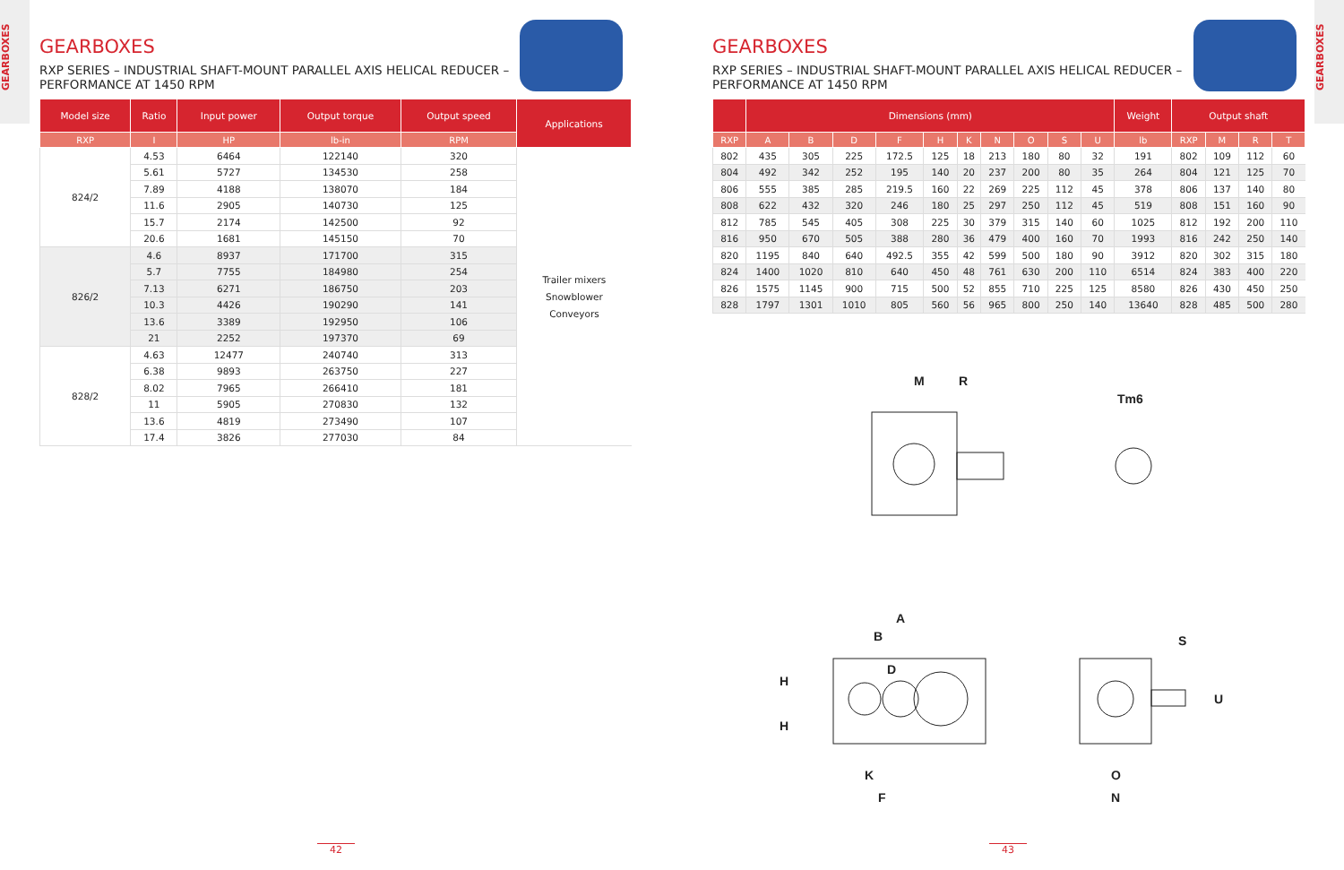GEARBOXES
GEARBOXES
RXP SERIES – INDUSTRIAL SHAFT-MOUNT PARALLEL AXIS HELICAL REDUCER –
PERFORMANCE AT 1450 RPM
| Model size | Ratio | Input power | Output torque | Output speed | Applications |
| --- | --- | --- | --- | --- | --- |
| RXP | I | HP | lb-in | RPM | |
| 824/2 | 4.53 | 6464 | 122140 | 320 | Trailer mixers Snowblower Conveyors |
| | 5.61 | 5727 | 134530 | 258 | |
| | 7.89 | 4188 | 138070 | 184 | |
| | 11.6 | 2905 | 140730 | 125 | |
| | 15.7 | 2174 | 142500 | 92 | |
| | 20.6 | 1681 | 145150 | 70 | |
| 826/2 | 4.6 | 8937 | 171700 | 315 | |
| | 5.7 | 7755 | 184980 | 254 | |
| | 7.13 | 6271 | 186750 | 203 | |
| | 10.3 | 4426 | 190290 | 141 | |
| | 13.6 | 3389 | 192950 | 106 | |
| | 21 | 2252 | 197370 | 69 | |
| 828/2 | 4.63 | 12477 | 240740 | 313 | |
| | 6.38 | 9893 | 263750 | 227 | |
| | 8.02 | 7965 | 266410 | 181 | |
| | 11 | 5905 | 270830 | 132 | |
| | 13.6 | 4819 | 273490 | 107 | |
| | 17.4 | 3826 | 277030 | 84 | |
42
GEARBOXES
GEARBOXES
RXP SERIES – INDUSTRIAL SHAFT-MOUNT PARALLEL AXIS HELICAL REDUCER –
PERFORMANCE AT 1450 RPM
| | Dimensions (mm) | | | | | | | | | | Weight | Output shaft | | | |
| --- | --- | --- | --- | --- | --- | --- | --- | --- | --- | --- | --- | --- | --- | --- | --- |
| RXP | A | B | D | F | H | K | N | O | S | U | lb | RXP | M | R | T |
| 802 | 435 | 305 | 225 | 172.5 | 125 | 18 | 213 | 180 | 80 | 32 | 191 | 802 | 109 | 112 | 60 |
| 804 | 492 | 342 | 252 | 195 | 140 | 20 | 237 | 200 | 80 | 35 | 264 | 804 | 121 | 125 | 70 |
| 806 | 555 | 385 | 285 | 219.5 | 160 | 22 | 269 | 225 | 112 | 45 | 378 | 806 | 137 | 140 | 80 |
| 808 | 622 | 432 | 320 | 246 | 180 | 25 | 297 | 250 | 112 | 45 | 519 | 808 | 151 | 160 | 90 |
| 812 | 785 | 545 | 405 | 308 | 225 | 30 | 379 | 315 | 140 | 60 | 1025 | 812 | 192 | 200 | 110 |
| 816 | 950 | 670 | 505 | 388 | 280 | 36 | 479 | 400 | 160 | 70 | 1993 | 816 | 242 | 250 | 140 |
| 820 | 1195 | 840 | 640 | 492.5 | 355 | 42 | 599 | 500 | 180 | 90 | 3912 | 820 | 302 | 315 | 180 |
| 824 | 1400 | 1020 | 810 | 640 | 450 | 48 | 761 | 630 | 200 | 110 | 6514 | 824 | 383 | 400 | 220 |
| 826 | 1575 | 1145 | 900 | 715 | 500 | 52 | 855 | 710 | 225 | 125 | 8580 | 826 | 430 | 450 | 250 |
| 828 | 1797 | 1301 | 1010 | 805 | 560 | 56 | 965 | 800 | 250 | 140 | 13640 | 828 | 485 | 500 | 280 |
M
R
Tm6
A
B
D
H
H
K
F
S
U
O
N
43